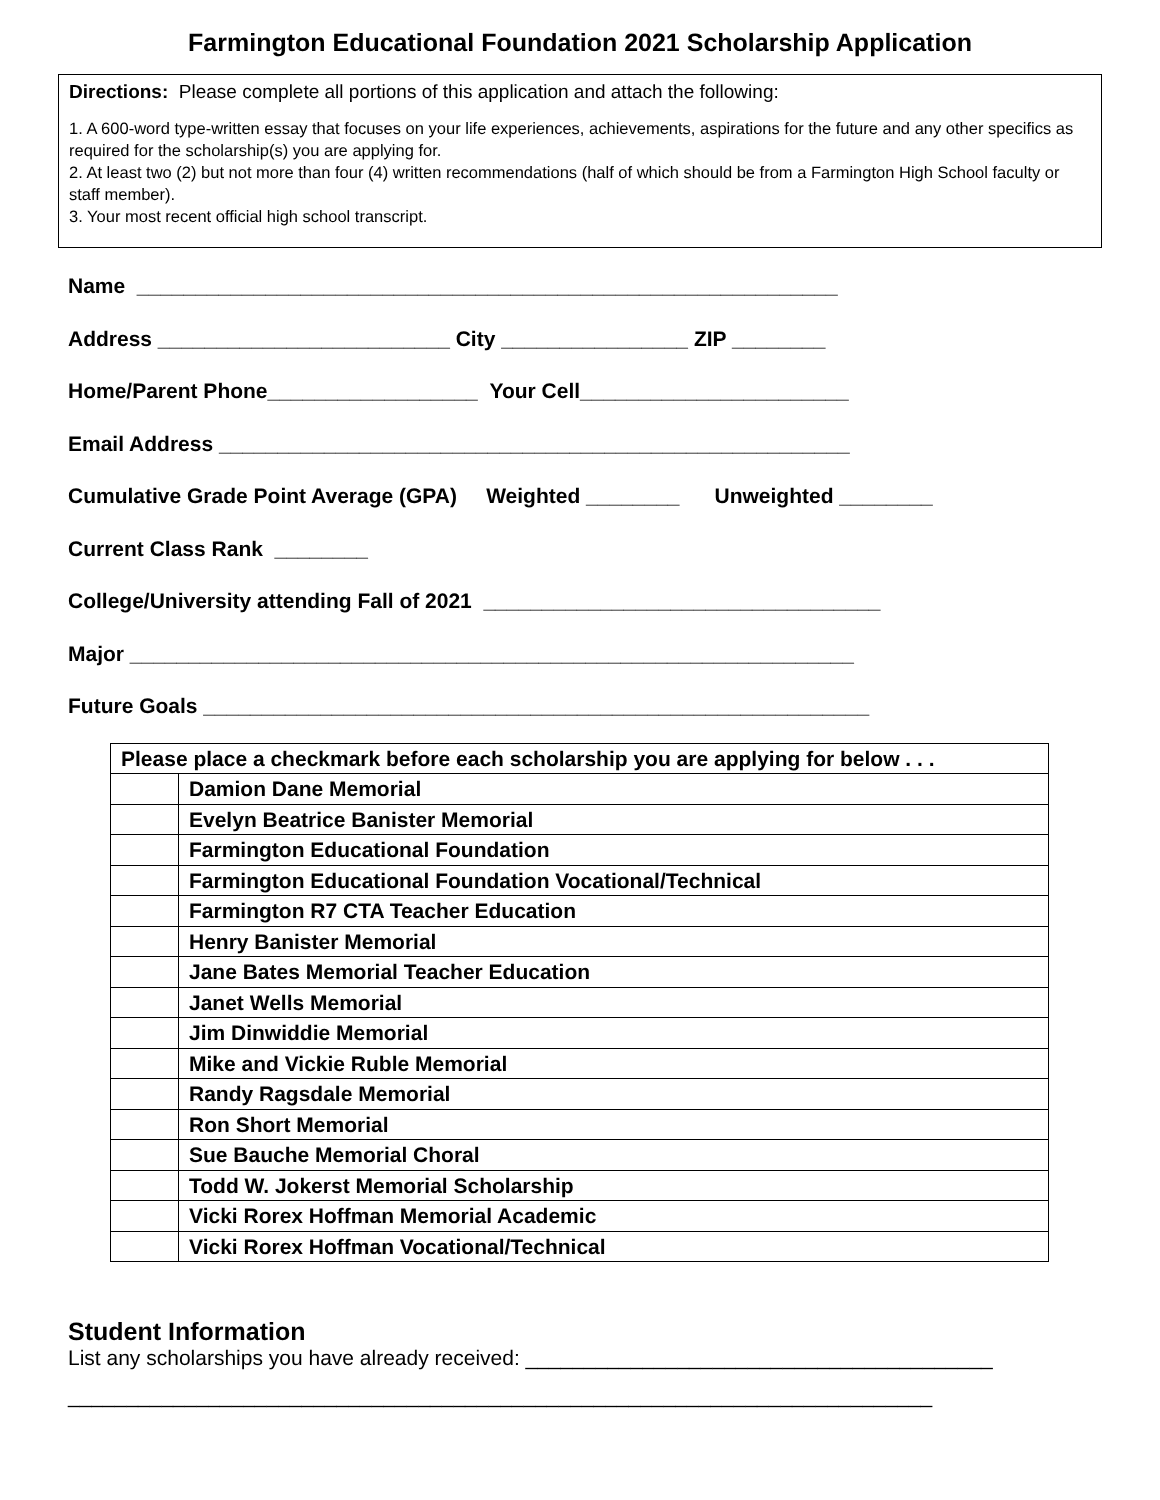Farmington Educational Foundation 2021 Scholarship Application
Directions: Please complete all portions of this application and attach the following:
1. A 600-word type-written essay that focuses on your life experiences, achievements, aspirations for the future and any other specifics as required for the scholarship(s) you are applying for.
2. At least two (2) but not more than four (4) written recommendations (half of which should be from a Farmington High School faculty or staff member).
3. Your most recent official high school transcript.
Name ____________________________________________________________
Address _________________________ City ________________ ZIP ________
Home/Parent Phone__________________ Your Cell_______________________
Email Address ______________________________________________________
Cumulative Grade Point Average (GPA) Weighted ________ Unweighted ________
Current Class Rank ________
College/University attending Fall of 2021 __________________________________
Major ______________________________________________________________
Future Goals _________________________________________________________
| Please place a checkmark before each scholarship you are applying for below . . . | |
| | Damion Dane Memorial |
| | Evelyn Beatrice Banister Memorial |
| | Farmington Educational Foundation |
| | Farmington Educational Foundation Vocational/Technical |
| | Farmington R7 CTA Teacher Education |
| | Henry Banister Memorial |
| | Jane Bates Memorial Teacher Education |
| | Janet Wells Memorial |
| | Jim Dinwiddie Memorial |
| | Mike and Vickie Ruble Memorial |
| | Randy Ragsdale Memorial |
| | Ron Short Memorial |
| | Sue Bauche Memorial Choral |
| | Todd W. Jokerst Memorial Scholarship |
| | Vicki Rorex Hoffman Memorial Academic |
| | Vicki Rorex Hoffman Vocational/Technical |
Student Information
List any scholarships you have already received: ________________________________________
__________________________________________________________________________